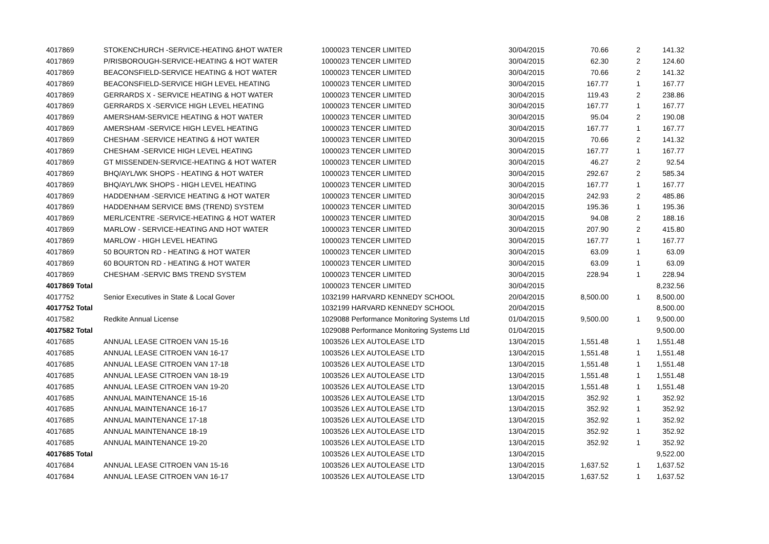| 4017869 | STOKENCHURCH -SERVICE-HEATING &HOT WATER | 1000023 TENCER LIMITED | 30/04/2015 | 70.66 | 2 | 141.32 |
| 4017869 | P/RISBOROUGH-SERVICE-HEATING & HOT WATER | 1000023 TENCER LIMITED | 30/04/2015 | 62.30 | 2 | 124.60 |
| 4017869 | BEACONSFIELD-SERVICE HEATING & HOT WATER | 1000023 TENCER LIMITED | 30/04/2015 | 70.66 | 2 | 141.32 |
| 4017869 | BEACONSFIELD-SERVICE HIGH LEVEL HEATING | 1000023 TENCER LIMITED | 30/04/2015 | 167.77 | 1 | 167.77 |
| 4017869 | GERRARDS X - SERVICE HEATING & HOT WATER | 1000023 TENCER LIMITED | 30/04/2015 | 119.43 | 2 | 238.86 |
| 4017869 | GERRARDS X -SERVICE HIGH LEVEL HEATING | 1000023 TENCER LIMITED | 30/04/2015 | 167.77 | 1 | 167.77 |
| 4017869 | AMERSHAM-SERVICE HEATING & HOT WATER | 1000023 TENCER LIMITED | 30/04/2015 | 95.04 | 2 | 190.08 |
| 4017869 | AMERSHAM -SERVICE HIGH LEVEL HEATING | 1000023 TENCER LIMITED | 30/04/2015 | 167.77 | 1 | 167.77 |
| 4017869 | CHESHAM -SERVICE HEATING & HOT WATER | 1000023 TENCER LIMITED | 30/04/2015 | 70.66 | 2 | 141.32 |
| 4017869 | CHESHAM -SERVICE HIGH LEVEL HEATING | 1000023 TENCER LIMITED | 30/04/2015 | 167.77 | 1 | 167.77 |
| 4017869 | GT MISSENDEN-SERVICE-HEATING & HOT WATER | 1000023 TENCER LIMITED | 30/04/2015 | 46.27 | 2 | 92.54 |
| 4017869 | BHQ/AYL/WK SHOPS - HEATING & HOT WATER | 1000023 TENCER LIMITED | 30/04/2015 | 292.67 | 2 | 585.34 |
| 4017869 | BHQ/AYL/WK SHOPS - HIGH LEVEL HEATING | 1000023 TENCER LIMITED | 30/04/2015 | 167.77 | 1 | 167.77 |
| 4017869 | HADDENHAM -SERVICE HEATING & HOT WATER | 1000023 TENCER LIMITED | 30/04/2015 | 242.93 | 2 | 485.86 |
| 4017869 | HADDENHAM SERVICE BMS (TREND) SYSTEM | 1000023 TENCER LIMITED | 30/04/2015 | 195.36 | 1 | 195.36 |
| 4017869 | MERL/CENTRE -SERVICE-HEATING & HOT WATER | 1000023 TENCER LIMITED | 30/04/2015 | 94.08 | 2 | 188.16 |
| 4017869 | MARLOW - SERVICE-HEATING AND HOT WATER | 1000023 TENCER LIMITED | 30/04/2015 | 207.90 | 2 | 415.80 |
| 4017869 | MARLOW - HIGH LEVEL HEATING | 1000023 TENCER LIMITED | 30/04/2015 | 167.77 | 1 | 167.77 |
| 4017869 | 50 BOURTON RD - HEATING & HOT WATER | 1000023 TENCER LIMITED | 30/04/2015 | 63.09 | 1 | 63.09 |
| 4017869 | 60 BOURTON RD - HEATING & HOT WATER | 1000023 TENCER LIMITED | 30/04/2015 | 63.09 | 1 | 63.09 |
| 4017869 | CHESHAM -SERVIC BMS TREND SYSTEM | 1000023 TENCER LIMITED | 30/04/2015 | 228.94 | 1 | 228.94 |
| 4017869 Total | | 1000023 TENCER LIMITED | 30/04/2015 | | | 8,232.56 |
| 4017752 | Senior Executives in State & Local Gover | 1032199 HARVARD KENNEDY SCHOOL | 20/04/2015 | 8,500.00 | 1 | 8,500.00 |
| 4017752 Total | | 1032199 HARVARD KENNEDY SCHOOL | 20/04/2015 | | | 8,500.00 |
| 4017582 | Redkite Annual License | 1029088 Performance Monitoring Systems Ltd | 01/04/2015 | 9,500.00 | 1 | 9,500.00 |
| 4017582 Total | | 1029088 Performance Monitoring Systems Ltd | 01/04/2015 | | | 9,500.00 |
| 4017685 | ANNUAL LEASE CITROEN VAN 15-16 | 1003526 LEX AUTOLEASE LTD | 13/04/2015 | 1,551.48 | 1 | 1,551.48 |
| 4017685 | ANNUAL LEASE CITROEN VAN 16-17 | 1003526 LEX AUTOLEASE LTD | 13/04/2015 | 1,551.48 | 1 | 1,551.48 |
| 4017685 | ANNUAL LEASE CITROEN VAN 17-18 | 1003526 LEX AUTOLEASE LTD | 13/04/2015 | 1,551.48 | 1 | 1,551.48 |
| 4017685 | ANNUAL LEASE CITROEN VAN 18-19 | 1003526 LEX AUTOLEASE LTD | 13/04/2015 | 1,551.48 | 1 | 1,551.48 |
| 4017685 | ANNUAL LEASE CITROEN VAN 19-20 | 1003526 LEX AUTOLEASE LTD | 13/04/2015 | 1,551.48 | 1 | 1,551.48 |
| 4017685 | ANNUAL MAINTENANCE 15-16 | 1003526 LEX AUTOLEASE LTD | 13/04/2015 | 352.92 | 1 | 352.92 |
| 4017685 | ANNUAL MAINTENANCE 16-17 | 1003526 LEX AUTOLEASE LTD | 13/04/2015 | 352.92 | 1 | 352.92 |
| 4017685 | ANNUAL MAINTENANCE 17-18 | 1003526 LEX AUTOLEASE LTD | 13/04/2015 | 352.92 | 1 | 352.92 |
| 4017685 | ANNUAL MAINTENANCE 18-19 | 1003526 LEX AUTOLEASE LTD | 13/04/2015 | 352.92 | 1 | 352.92 |
| 4017685 | ANNUAL MAINTENANCE 19-20 | 1003526 LEX AUTOLEASE LTD | 13/04/2015 | 352.92 | 1 | 352.92 |
| 4017685 Total | | 1003526 LEX AUTOLEASE LTD | 13/04/2015 | | | 9,522.00 |
| 4017684 | ANNUAL LEASE CITROEN VAN 15-16 | 1003526 LEX AUTOLEASE LTD | 13/04/2015 | 1,637.52 | 1 | 1,637.52 |
| 4017684 | ANNUAL LEASE CITROEN VAN 16-17 | 1003526 LEX AUTOLEASE LTD | 13/04/2015 | 1,637.52 | 1 | 1,637.52 |